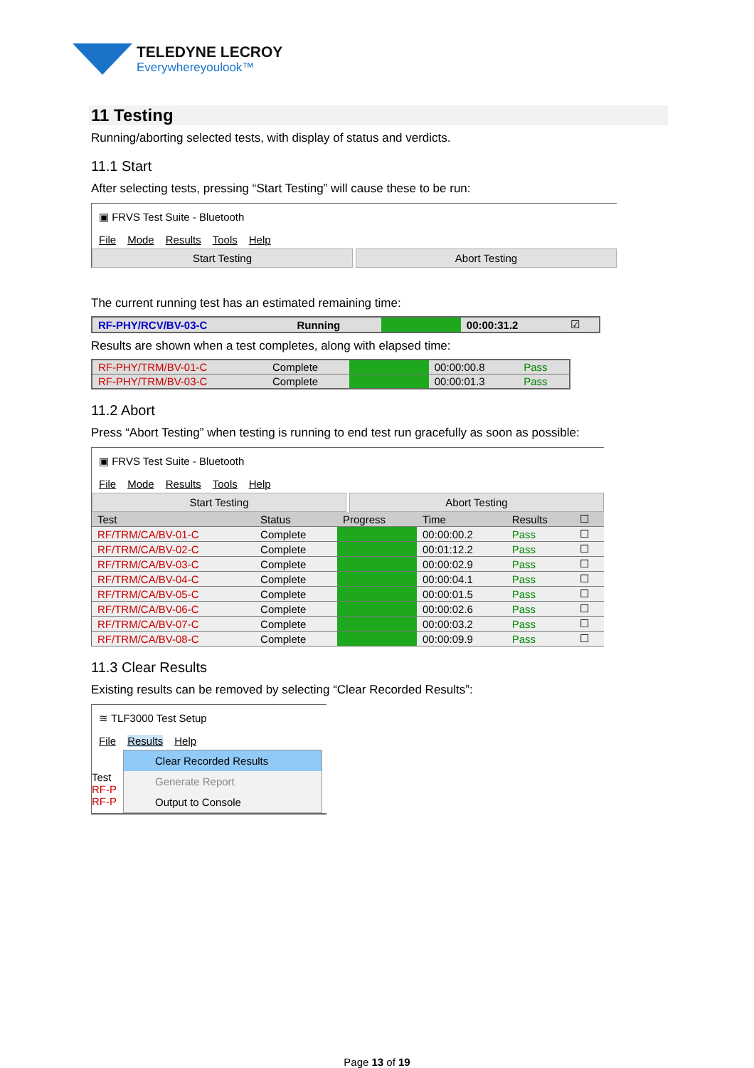TELEDYNE LECROY
Everywhereyoulook™
11 Testing
Running/aborting selected tests, with display of status and verdicts.
11.1 Start
After selecting tests, pressing “Start Testing” will cause these to be run:
▣ FRVS Test Suite - Bluetooth
File Mode Results Tools Help
Start Testing Abort Testing
The current running test has an estimated remaining time:
| RF-PHY/RCV/BV-03-C | Running | | 00:00:31.2 | ☑ |
Results are shown when a test completes, along with elapsed time:
| RF-PHY/TRM/BV-01-C | Complete | | 00:00:00.8 | Pass |
| RF-PHY/TRM/BV-03-C | Complete | | 00:00:01.3 | Pass |
11.2 Abort
Press “Abort Testing” when testing is running to end test run gracefully as soon as possible:
▣ FRVS Test Suite - Bluetooth
File Mode Results Tools Help
Start Testing Abort Testing
| Test | Status | Progress | Time | Results | ☐ |
| --- | --- | --- | --- | --- | --- |
| RF/TRM/CA/BV-01-C | Complete | | 00:00:00.2 | Pass | ☐ |
| RF/TRM/CA/BV-02-C | Complete | | 00:01:12.2 | Pass | ☐ |
| RF/TRM/CA/BV-03-C | Complete | | 00:00:02.9 | Pass | ☐ |
| RF/TRM/CA/BV-04-C | Complete | | 00:00:04.1 | Pass | ☐ |
| RF/TRM/CA/BV-05-C | Complete | | 00:00:01.5 | Pass | ☐ |
| RF/TRM/CA/BV-06-C | Complete | | 00:00:02.6 | Pass | ☐ |
| RF/TRM/CA/BV-07-C | Complete | | 00:00:03.2 | Pass | ☐ |
| RF/TRM/CA/BV-08-C | Complete | | 00:00:09.9 | Pass | ☐ |
11.3 Clear Results
Existing results can be removed by selecting “Clear Recorded Results”:
≋ TLF3000 Test Setup
File Results Help
Test
RF-P
RF-P
Clear Recorded Results
Generate Report
Output to Console
Page 13 of 19